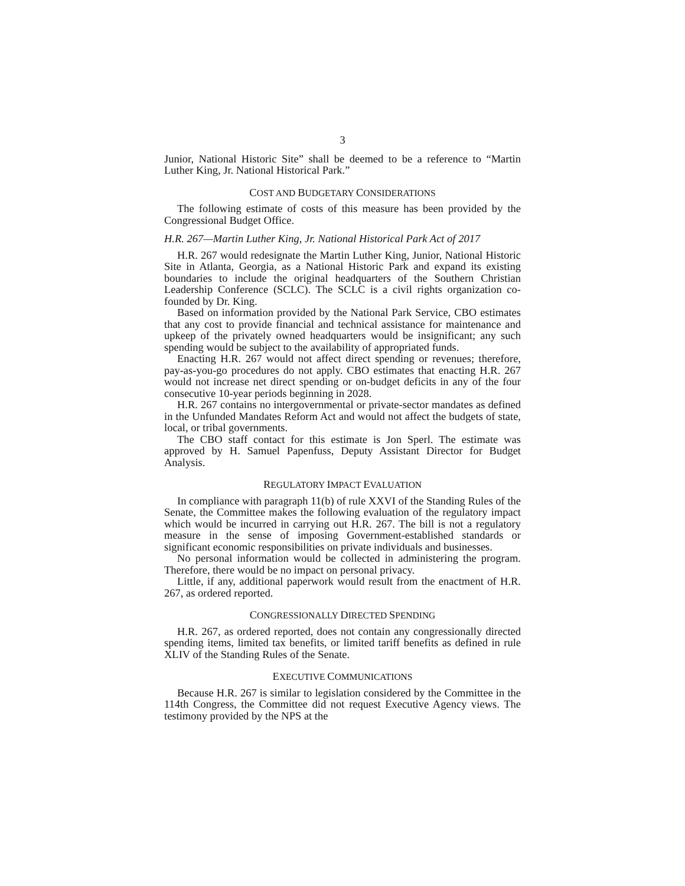3
Junior, National Historic Site” shall be deemed to be a reference to “Martin Luther King, Jr. National Historical Park.”
COST AND BUDGETARY CONSIDERATIONS
The following estimate of costs of this measure has been provided by the Congressional Budget Office.
H.R. 267—Martin Luther King, Jr. National Historical Park Act of 2017
H.R. 267 would redesignate the Martin Luther King, Junior, National Historic Site in Atlanta, Georgia, as a National Historic Park and expand its existing boundaries to include the original headquarters of the Southern Christian Leadership Conference (SCLC). The SCLC is a civil rights organization co-founded by Dr. King.
Based on information provided by the National Park Service, CBO estimates that any cost to provide financial and technical assistance for maintenance and upkeep of the privately owned headquarters would be insignificant; any such spending would be subject to the availability of appropriated funds.
Enacting H.R. 267 would not affect direct spending or revenues; therefore, pay-as-you-go procedures do not apply. CBO estimates that enacting H.R. 267 would not increase net direct spending or on-budget deficits in any of the four consecutive 10-year periods beginning in 2028.
H.R. 267 contains no intergovernmental or private-sector mandates as defined in the Unfunded Mandates Reform Act and would not affect the budgets of state, local, or tribal governments.
The CBO staff contact for this estimate is Jon Sperl. The estimate was approved by H. Samuel Papenfuss, Deputy Assistant Director for Budget Analysis.
REGULATORY IMPACT EVALUATION
In compliance with paragraph 11(b) of rule XXVI of the Standing Rules of the Senate, the Committee makes the following evaluation of the regulatory impact which would be incurred in carrying out H.R. 267. The bill is not a regulatory measure in the sense of imposing Government-established standards or significant economic responsibilities on private individuals and businesses.
No personal information would be collected in administering the program. Therefore, there would be no impact on personal privacy.
Little, if any, additional paperwork would result from the enactment of H.R. 267, as ordered reported.
CONGRESSIONALLY DIRECTED SPENDING
H.R. 267, as ordered reported, does not contain any congressionally directed spending items, limited tax benefits, or limited tariff benefits as defined in rule XLIV of the Standing Rules of the Senate.
EXECUTIVE COMMUNICATIONS
Because H.R. 267 is similar to legislation considered by the Committee in the 114th Congress, the Committee did not request Executive Agency views. The testimony provided by the NPS at the